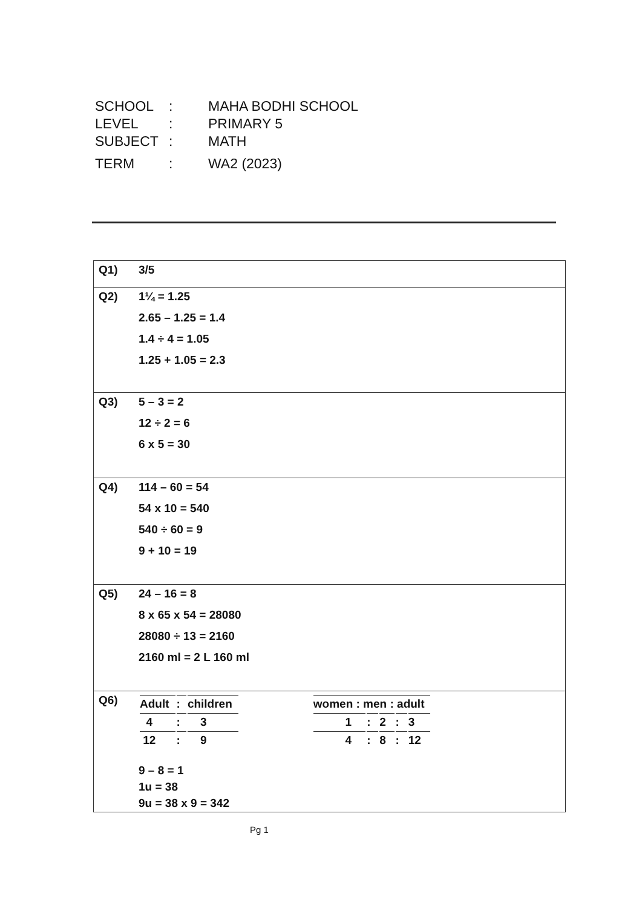| SCHOOL | : | MAHA BODHI SCHOOL |
| LEVEL | : | PRIMARY 5 |
| SUBJECT | : | MATH |
| TERM | : | WA2 (2023) |
| Q1) | 3/5 |
| Q2) | 1¼ = 1.25 2.65 – 1.25 = 1.4 1.4 ÷ 4 = 1.05 1.25 + 1.05 = 2.3 |
| Q3) | 5 – 3 = 2 12 ÷ 2 = 6 6 x 5 = 30 |
| Q4) | 114 – 60 = 54 54 x 10 = 540 540 ÷ 60 = 9 9 + 10 = 19 |
| Q5) | 24 – 16 = 8 8 x 65 x 54 = 28080 28080 ÷ 13 = 2160 2160 ml = 2 L 160 ml |
| Q6) | / Adult / : / children / / 4 / : / 3 / / 12 / : / 9 / / women : men : adult / / / / / / 1 / : / 2 / : / 3 / / 4 / : / 8 / : / 12 / 9 – 8 = 1 1u = 38 9u = 38 x 9 = 342 |
Pg 1